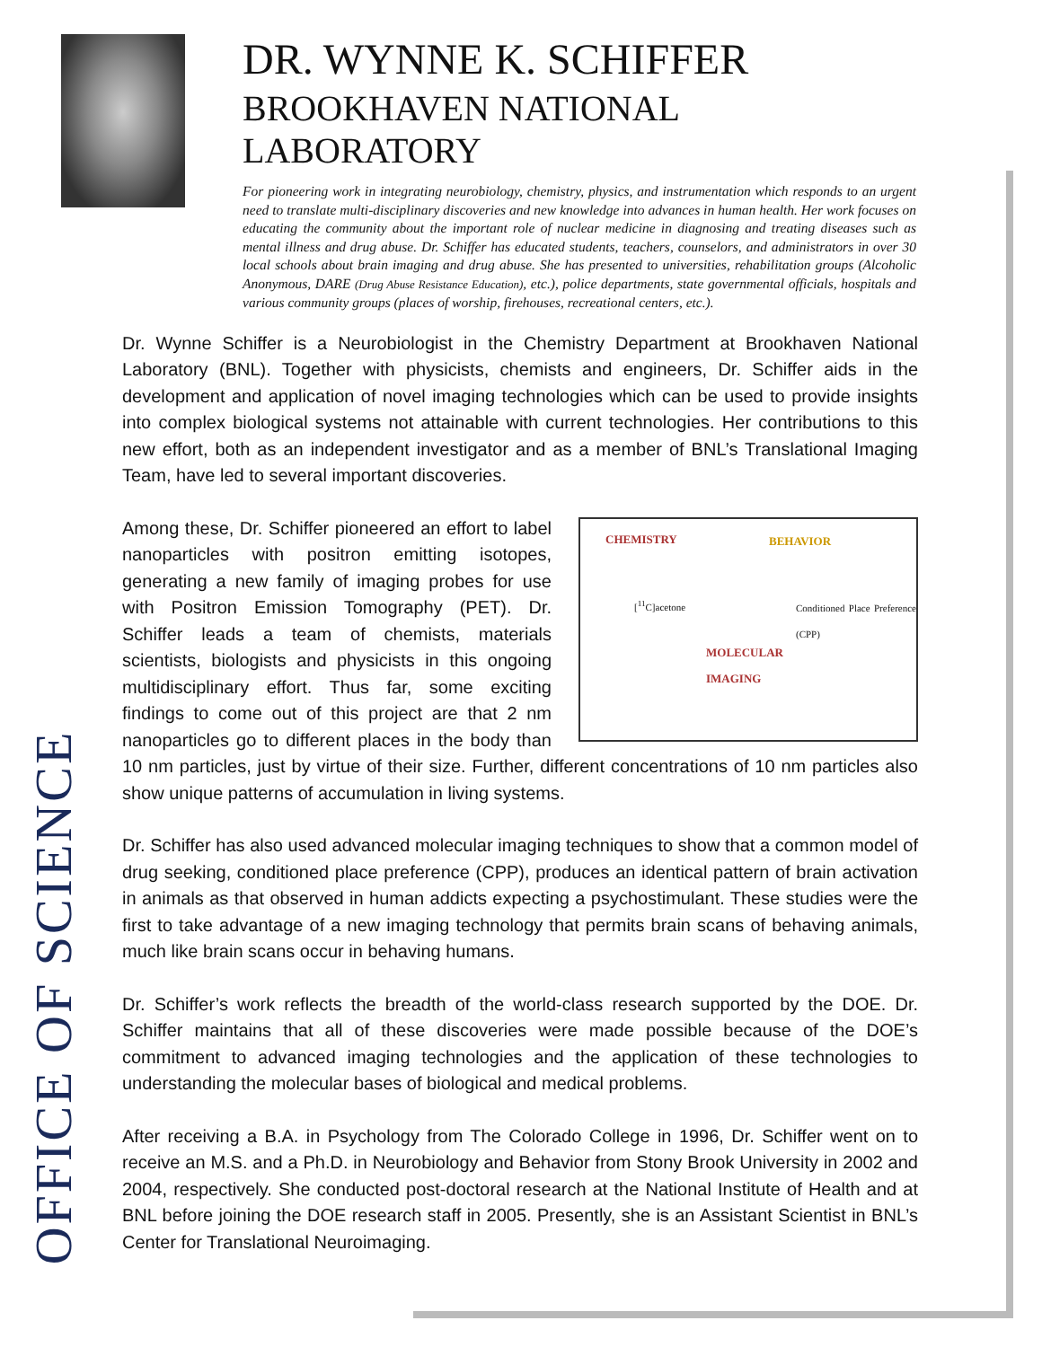OFFICE OF SCIENCE
DR. WYNNE K. SCHIFFER
BROOKHAVEN NATIONAL LABORATORY
For pioneering work in integrating neurobiology, chemistry, physics, and instrumentation which responds to an urgent need to translate multi-disciplinary discoveries and new knowledge into advances in human health. Her work focuses on educating the community about the important role of nuclear medicine in diagnosing and treating diseases such as mental illness and drug abuse. Dr. Schiffer has educated students, teachers, counselors, and administrators in over 30 local schools about brain imaging and drug abuse. She has presented to universities, rehabilitation groups (Alcoholic Anonymous, DARE (Drug Abuse Resistance Education), etc.), police departments, state governmental officials, hospitals and various community groups (places of worship, firehouses, recreational centers, etc.).
Dr. Wynne Schiffer is a Neurobiologist in the Chemistry Department at Brookhaven National Laboratory (BNL). Together with physicists, chemists and engineers, Dr. Schiffer aids in the development and application of novel imaging technologies which can be used to provide insights into complex biological systems not attainable with current technologies. Her contributions to this new effort, both as an independent investigator and as a member of BNL’s Translational Imaging Team, have led to several important discoveries.
CHEMISTRY BEHAVIOR
MOLECULAR
IMAGING
[<sup>11</sup>C]acetone Conditioned Place Preference (CPP)
Among these, Dr. Schiffer pioneered an effort to label nanoparticles with positron emitting isotopes, generating a new family of imaging probes for use with Positron Emission Tomography (PET). Dr. Schiffer leads a team of chemists, materials scientists, biologists and physicists in this ongoing multidisciplinary effort. Thus far, some exciting findings to come out of this project are that 2 nm nanoparticles go to different places in the body than 10 nm particles, just by virtue of their size. Further, different concentrations of 10 nm particles also show unique patterns of accumulation in living systems.
Dr. Schiffer has also used advanced molecular imaging techniques to show that a common model of drug seeking, conditioned place preference (CPP), produces an identical pattern of brain activation in animals as that observed in human addicts expecting a psychostimulant. These studies were the first to take advantage of a new imaging technology that permits brain scans of behaving animals, much like brain scans occur in behaving humans.
Dr. Schiffer’s work reflects the breadth of the world-class research supported by the DOE. Dr. Schiffer maintains that all of these discoveries were made possible because of the DOE’s commitment to advanced imaging technologies and the application of these technologies to understanding the molecular bases of biological and medical problems.
After receiving a B.A. in Psychology from The Colorado College in 1996, Dr. Schiffer went on to receive an M.S. and a Ph.D. in Neurobiology and Behavior from Stony Brook University in 2002 and 2004, respectively. She conducted post-doctoral research at the National Institute of Health and at BNL before joining the DOE research staff in 2005. Presently, she is an Assistant Scientist in BNL’s Center for Translational Neuroimaging.